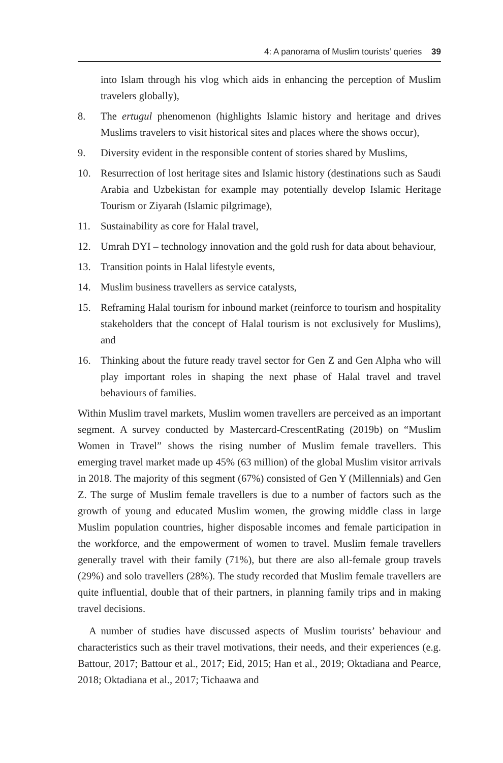4: A panorama of Muslim tourists’ queries 39
into Islam through his vlog which aids in enhancing the perception of Muslim travelers globally),
8. The ertugul phenomenon (highlights Islamic history and heritage and drives Muslims travelers to visit historical sites and places where the shows occur),
9. Diversity evident in the responsible content of stories shared by Muslims,
10. Resurrection of lost heritage sites and Islamic history (destinations such as Saudi Arabia and Uzbekistan for example may potentially develop Islamic Heritage Tourism or Ziyarah (Islamic pilgrimage),
11. Sustainability as core for Halal travel,
12. Umrah DYI – technology innovation and the gold rush for data about behaviour,
13. Transition points in Halal lifestyle events,
14. Muslim business travellers as service catalysts,
15. Reframing Halal tourism for inbound market (reinforce to tourism and hospitality stakeholders that the concept of Halal tourism is not exclusively for Muslims), and
16. Thinking about the future ready travel sector for Gen Z and Gen Alpha who will play important roles in shaping the next phase of Halal travel and travel behaviours of families.
Within Muslim travel markets, Muslim women travellers are perceived as an important segment. A survey conducted by Mastercard-CrescentRating (2019b) on “Muslim Women in Travel” shows the rising number of Muslim female travellers. This emerging travel market made up 45% (63 million) of the global Muslim visitor arrivals in 2018. The majority of this segment (67%) consisted of Gen Y (Millennials) and Gen Z. The surge of Muslim female travellers is due to a number of factors such as the growth of young and educated Muslim women, the growing middle class in large Muslim population countries, higher disposable incomes and female participation in the workforce, and the empowerment of women to travel. Muslim female travellers generally travel with their family (71%), but there are also all-female group travels (29%) and solo travellers (28%). The study recorded that Muslim female travellers are quite influential, double that of their partners, in planning family trips and in making travel decisions.
A number of studies have discussed aspects of Muslim tourists’ behaviour and characteristics such as their travel motivations, their needs, and their experiences (e.g. Battour, 2017; Battour et al., 2017; Eid, 2015; Han et al., 2019; Oktadiana and Pearce, 2018; Oktadiana et al., 2017; Tichaawa and